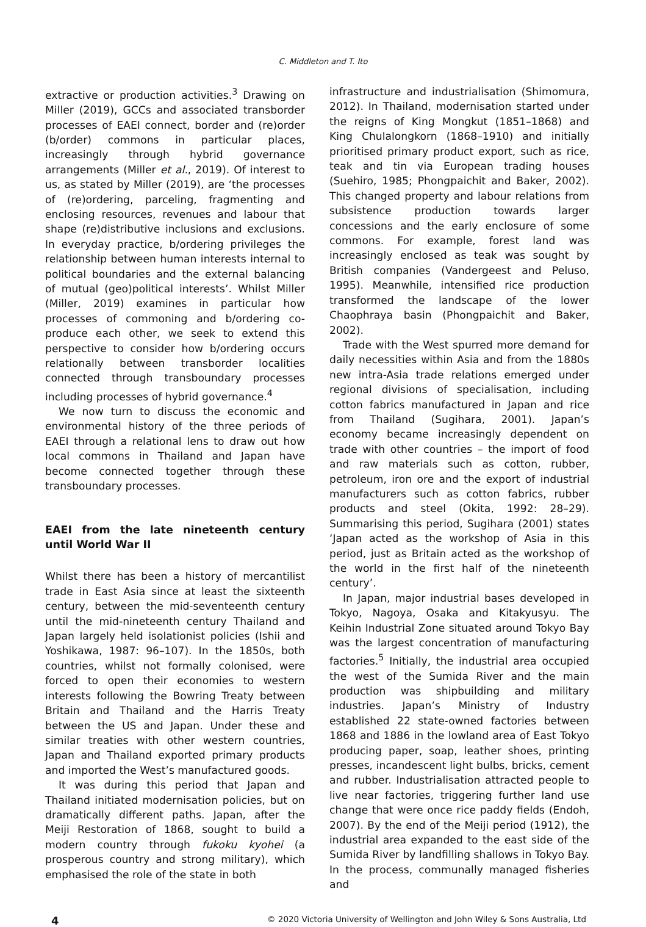C. Middleton and T. Ito
extractive or production activities.<sup>3</sup> Drawing on Miller (2019), GCCs and associated transborder processes of EAEI connect, border and (re)order (b/order) commons in particular places, increasingly through hybrid governance arrangements (Miller et al., 2019). Of interest to us, as stated by Miller (2019), are ‘the processes of (re)ordering, parceling, fragmenting and enclosing resources, revenues and labour that shape (re)distributive inclusions and exclusions. In everyday practice, b/ordering privileges the relationship between human interests internal to political boundaries and the external balancing of mutual (geo)political interests’. Whilst Miller (Miller, 2019) examines in particular how processes of commoning and b/ordering co-produce each other, we seek to extend this perspective to consider how b/ordering occurs relationally between transborder localities connected through transboundary processes including processes of hybrid governance.<sup>4</sup>
We now turn to discuss the economic and environmental history of the three periods of EAEI through a relational lens to draw out how local commons in Thailand and Japan have become connected together through these transboundary processes.
EAEI from the late nineteenth century until World War II
Whilst there has been a history of mercantilist trade in East Asia since at least the sixteenth century, between the mid-seventeenth century until the mid-nineteenth century Thailand and Japan largely held isolationist policies (Ishii and Yoshikawa, 1987: 96–107). In the 1850s, both countries, whilst not formally colonised, were forced to open their economies to western interests following the Bowring Treaty between Britain and Thailand and the Harris Treaty between the US and Japan. Under these and similar treaties with other western countries, Japan and Thailand exported primary products and imported the West’s manufactured goods.
It was during this period that Japan and Thailand initiated modernisation policies, but on dramatically different paths. Japan, after the Meiji Restoration of 1868, sought to build a modern country through fukoku kyohei (a prosperous country and strong military), which emphasised the role of the state in both
infrastructure and industrialisation (Shimomura, 2012). In Thailand, modernisation started under the reigns of King Mongkut (1851–1868) and King Chulalongkorn (1868–1910) and initially prioritised primary product export, such as rice, teak and tin via European trading houses (Suehiro, 1985; Phongpaichit and Baker, 2002). This changed property and labour relations from subsistence production towards larger concessions and the early enclosure of some commons. For example, forest land was increasingly enclosed as teak was sought by British companies (Vandergeest and Peluso, 1995). Meanwhile, intensified rice production transformed the landscape of the lower Chaophraya basin (Phongpaichit and Baker, 2002).
Trade with the West spurred more demand for daily necessities within Asia and from the 1880s new intra-Asia trade relations emerged under regional divisions of specialisation, including cotton fabrics manufactured in Japan and rice from Thailand (Sugihara, 2001). Japan’s economy became increasingly dependent on trade with other countries – the import of food and raw materials such as cotton, rubber, petroleum, iron ore and the export of industrial manufacturers such as cotton fabrics, rubber products and steel (Okita, 1992: 28–29). Summarising this period, Sugihara (2001) states ‘Japan acted as the workshop of Asia in this period, just as Britain acted as the workshop of the world in the first half of the nineteenth century’.
In Japan, major industrial bases developed in Tokyo, Nagoya, Osaka and Kitakyusyu. The Keihin Industrial Zone situated around Tokyo Bay was the largest concentration of manufacturing factories.<sup>5</sup> Initially, the industrial area occupied the west of the Sumida River and the main production was shipbuilding and military industries. Japan’s Ministry of Industry established 22 state-owned factories between 1868 and 1886 in the lowland area of East Tokyo producing paper, soap, leather shoes, printing presses, incandescent light bulbs, bricks, cement and rubber. Industrialisation attracted people to live near factories, triggering further land use change that were once rice paddy fields (Endoh, 2007). By the end of the Meiji period (1912), the industrial area expanded to the east side of the Sumida River by landfilling shallows in Tokyo Bay. In the process, communally managed fisheries and
4 © 2020 Victoria University of Wellington and John Wiley & Sons Australia, Ltd